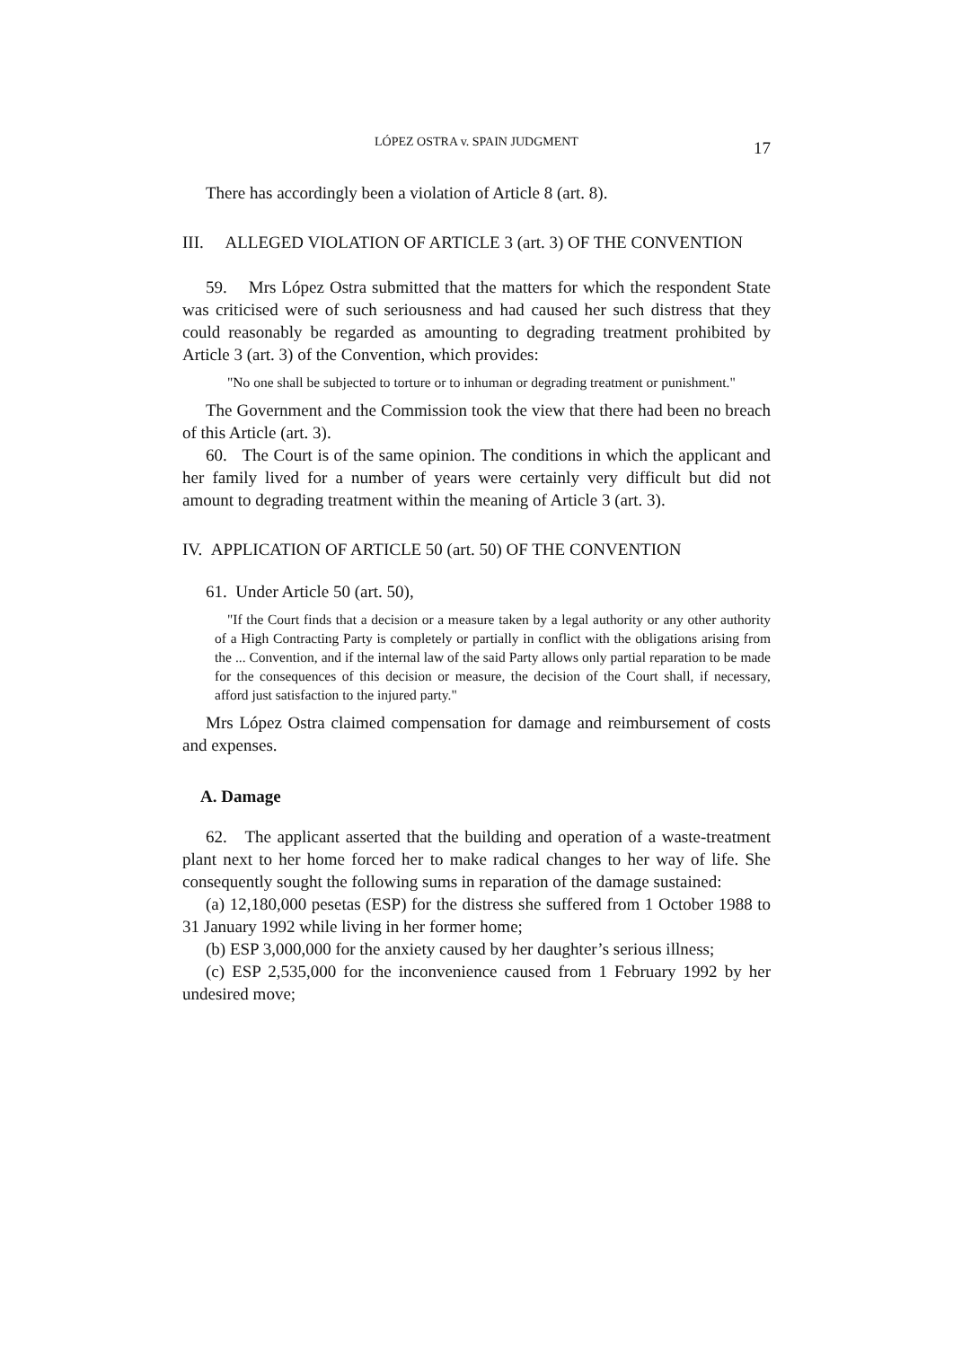LÓPEZ OSTRA v. SPAIN JUDGMENT 17
There has accordingly been a violation of Article 8 (art. 8).
III. ALLEGED VIOLATION OF ARTICLE 3 (art. 3) OF THE CONVENTION
59. Mrs López Ostra submitted that the matters for which the respondent State was criticised were of such seriousness and had caused her such distress that they could reasonably be regarded as amounting to degrading treatment prohibited by Article 3 (art. 3) of the Convention, which provides:
"No one shall be subjected to torture or to inhuman or degrading treatment or punishment."
The Government and the Commission took the view that there had been no breach of this Article (art. 3).
60. The Court is of the same opinion. The conditions in which the applicant and her family lived for a number of years were certainly very difficult but did not amount to degrading treatment within the meaning of Article 3 (art. 3).
IV. APPLICATION OF ARTICLE 50 (art. 50) OF THE CONVENTION
61. Under Article 50 (art. 50),
"If the Court finds that a decision or a measure taken by a legal authority or any other authority of a High Contracting Party is completely or partially in conflict with the obligations arising from the ... Convention, and if the internal law of the said Party allows only partial reparation to be made for the consequences of this decision or measure, the decision of the Court shall, if necessary, afford just satisfaction to the injured party."
Mrs López Ostra claimed compensation for damage and reimbursement of costs and expenses.
A. Damage
62. The applicant asserted that the building and operation of a waste-treatment plant next to her home forced her to make radical changes to her way of life. She consequently sought the following sums in reparation of the damage sustained:
(a) 12,180,000 pesetas (ESP) for the distress she suffered from 1 October 1988 to 31 January 1992 while living in her former home;
(b) ESP 3,000,000 for the anxiety caused by her daughter’s serious illness;
(c) ESP 2,535,000 for the inconvenience caused from 1 February 1992 by her undesired move;